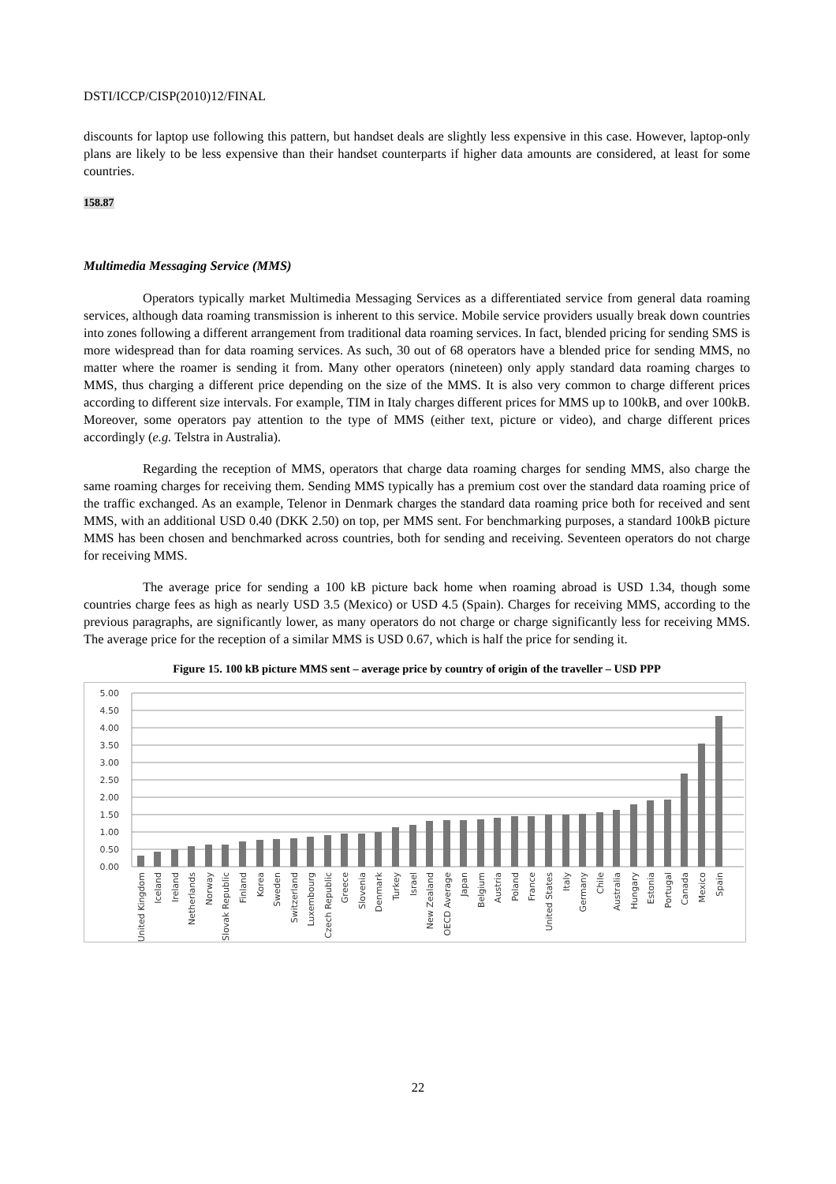DSTI/ICCP/CISP(2010)12/FINAL
discounts for laptop use following this pattern, but handset deals are slightly less expensive in this case. However, laptop-only plans are likely to be less expensive than their handset counterparts if higher data amounts are considered, at least for some countries.
158.87
Multimedia Messaging Service (MMS)
Operators typically market Multimedia Messaging Services as a differentiated service from general data roaming services, although data roaming transmission is inherent to this service. Mobile service providers usually break down countries into zones following a different arrangement from traditional data roaming services. In fact, blended pricing for sending SMS is more widespread than for data roaming services. As such, 30 out of 68 operators have a blended price for sending MMS, no matter where the roamer is sending it from. Many other operators (nineteen) only apply standard data roaming charges to MMS, thus charging a different price depending on the size of the MMS. It is also very common to charge different prices according to different size intervals. For example, TIM in Italy charges different prices for MMS up to 100kB, and over 100kB. Moreover, some operators pay attention to the type of MMS (either text, picture or video), and charge different prices accordingly (e.g. Telstra in Australia).
Regarding the reception of MMS, operators that charge data roaming charges for sending MMS, also charge the same roaming charges for receiving them. Sending MMS typically has a premium cost over the standard data roaming price of the traffic exchanged. As an example, Telenor in Denmark charges the standard data roaming price both for received and sent MMS, with an additional USD 0.40 (DKK 2.50) on top, per MMS sent. For benchmarking purposes, a standard 100kB picture MMS has been chosen and benchmarked across countries, both for sending and receiving. Seventeen operators do not charge for receiving MMS.
The average price for sending a 100 kB picture back home when roaming abroad is USD 1.34, though some countries charge fees as high as nearly USD 3.5 (Mexico) or USD 4.5 (Spain). Charges for receiving MMS, according to the previous paragraphs, are significantly lower, as many operators do not charge or charge significantly less for receiving MMS. The average price for the reception of a similar MMS is USD 0.67, which is half the price for sending it.
Figure 15. 100 kB picture MMS sent – average price by country of origin of the traveller – USD PPP
5.00
4.50
4.00
3.50
3.00
2.50
2.00
1.50
1.00
0.50
0.00
United Kingdom
Iceland
Ireland
Netherlands
Norway
Slovak Republic
Finland
Korea
Sweden
Switzerland
Luxembourg
Czech Republic
Greece
Slovenia
Denmark
Turkey
Israel
New Zealand
OECD Average
Japan
Belgium
Austria
Poland
France
United States
Italy
Germany
Chile
Australia
Hungary
Estonia
Portugal
Canada
Mexico
Spain
22